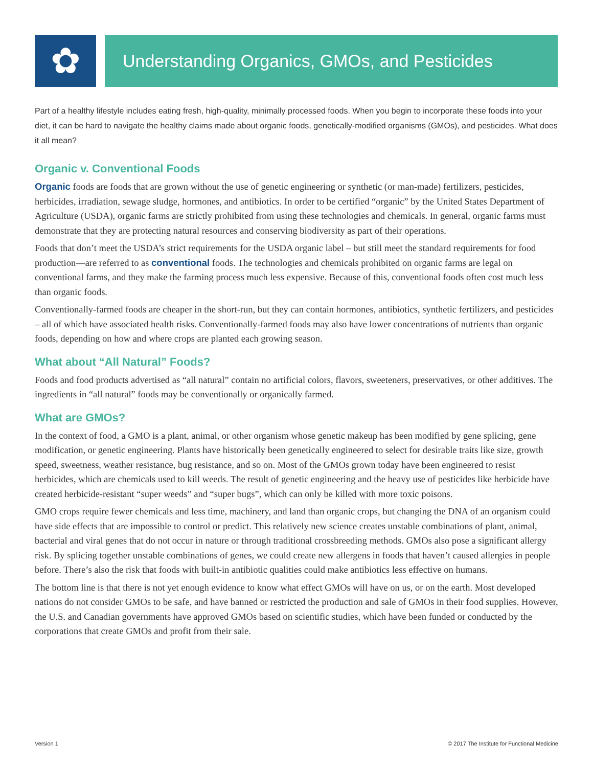✿
Understanding Organics, GMOs, and Pesticides
Part of a healthy lifestyle includes eating fresh, high-quality, minimally processed foods. When you begin to incorporate these foods into your diet, it can be hard to navigate the healthy claims made about organic foods, genetically-modified organisms (GMOs), and pesticides. What does it all mean?
Organic v. Conventional Foods
Organic foods are foods that are grown without the use of genetic engineering or synthetic (or man-made) fertilizers, pesticides, herbicides, irradiation, sewage sludge, hormones, and antibiotics. In order to be certified “organic” by the United States Department of Agriculture (USDA), organic farms are strictly prohibited from using these technologies and chemicals. In general, organic farms must demonstrate that they are protecting natural resources and conserving biodiversity as part of their operations.
Foods that don’t meet the USDA’s strict requirements for the USDA organic label – but still meet the standard requirements for food production—are referred to as conventional foods. The technologies and chemicals prohibited on organic farms are legal on conventional farms, and they make the farming process much less expensive. Because of this, conventional foods often cost much less than organic foods.
Conventionally-farmed foods are cheaper in the short-run, but they can contain hormones, antibiotics, synthetic fertilizers, and pesticides – all of which have associated health risks. Conventionally-farmed foods may also have lower concentrations of nutrients than organic foods, depending on how and where crops are planted each growing season.
What about “All Natural” Foods?
Foods and food products advertised as “all natural” contain no artificial colors, flavors, sweeteners, preservatives, or other additives. The ingredients in “all natural” foods may be conventionally or organically farmed.
What are GMOs?
In the context of food, a GMO is a plant, animal, or other organism whose genetic makeup has been modified by gene splicing, gene modification, or genetic engineering. Plants have historically been genetically engineered to select for desirable traits like size, growth speed, sweetness, weather resistance, bug resistance, and so on. Most of the GMOs grown today have been engineered to resist herbicides, which are chemicals used to kill weeds. The result of genetic engineering and the heavy use of pesticides like herbicide have created herbicide-resistant “super weeds” and “super bugs”, which can only be killed with more toxic poisons.
GMO crops require fewer chemicals and less time, machinery, and land than organic crops, but changing the DNA of an organism could have side effects that are impossible to control or predict. This relatively new science creates unstable combinations of plant, animal, bacterial and viral genes that do not occur in nature or through traditional crossbreeding methods. GMOs also pose a significant allergy risk. By splicing together unstable combinations of genes, we could create new allergens in foods that haven’t caused allergies in people before. There’s also the risk that foods with built-in antibiotic qualities could make antibiotics less effective on humans.
The bottom line is that there is not yet enough evidence to know what effect GMOs will have on us, or on the earth. Most developed nations do not consider GMOs to be safe, and have banned or restricted the production and sale of GMOs in their food supplies. However, the U.S. and Canadian governments have approved GMOs based on scientific studies, which have been funded or conducted by the corporations that create GMOs and profit from their sale.
Version 1 © 2017 The Institute for Functional Medicine